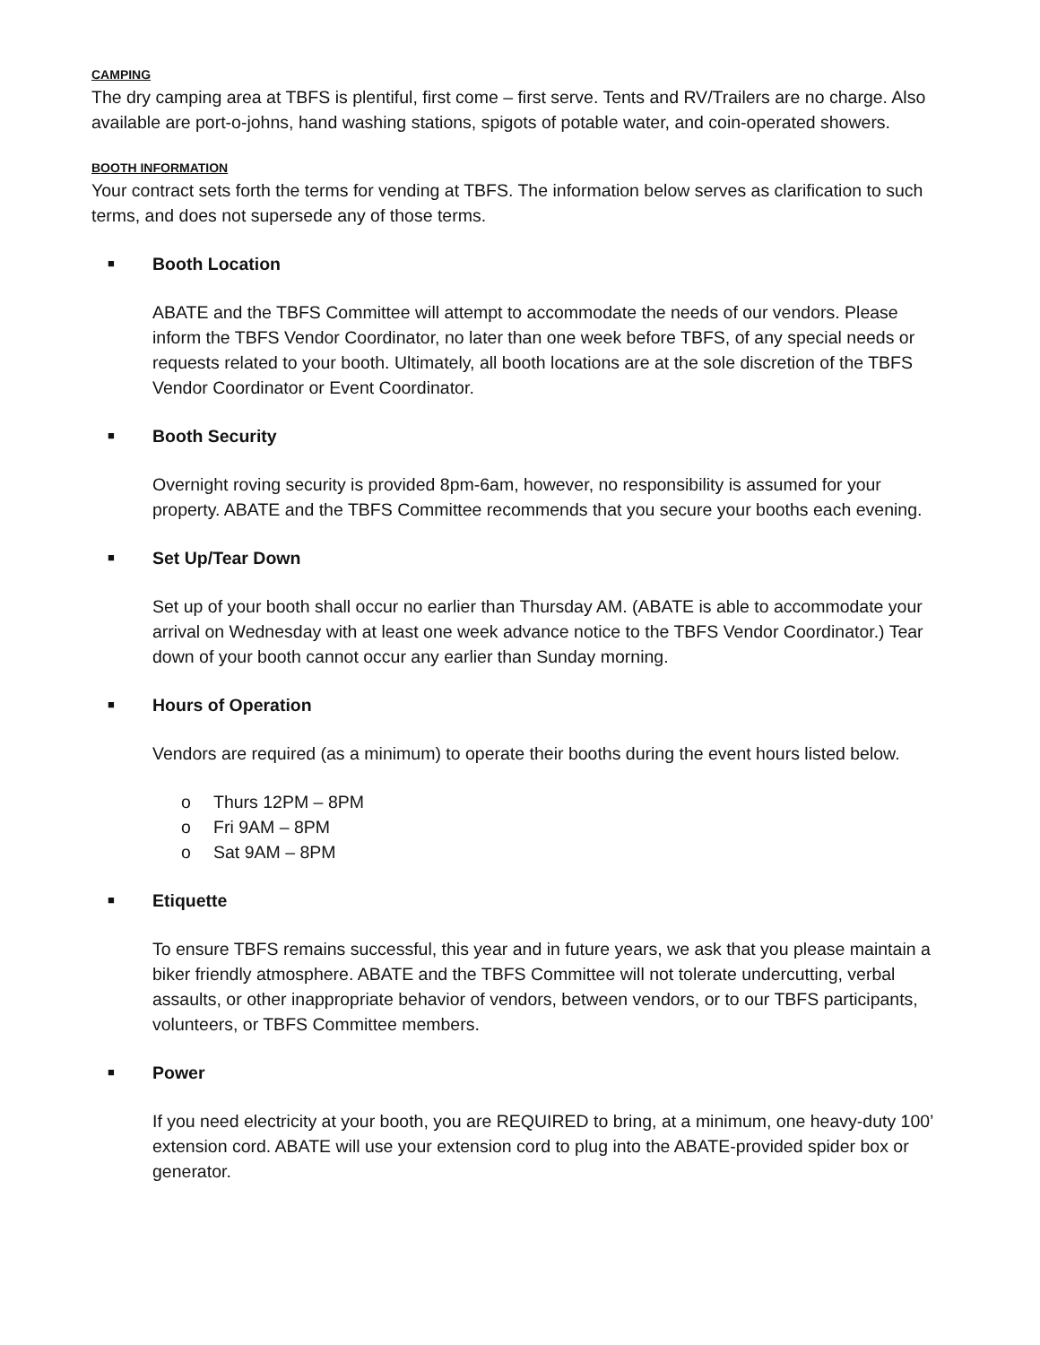CAMPING
The dry camping area at TBFS is plentiful, first come – first serve. Tents and RV/Trailers are no charge. Also available are port-o-johns, hand washing stations, spigots of potable water, and coin-operated showers.
BOOTH INFORMATION
Your contract sets forth the terms for vending at TBFS. The information below serves as clarification to such terms, and does not supersede any of those terms.
■ Booth Location
ABATE and the TBFS Committee will attempt to accommodate the needs of our vendors. Please inform the TBFS Vendor Coordinator, no later than one week before TBFS, of any special needs or requests related to your booth. Ultimately, all booth locations are at the sole discretion of the TBFS Vendor Coordinator or Event Coordinator.
■ Booth Security
Overnight roving security is provided 8pm-6am, however, no responsibility is assumed for your property. ABATE and the TBFS Committee recommends that you secure your booths each evening.
■ Set Up/Tear Down
Set up of your booth shall occur no earlier than Thursday AM. (ABATE is able to accommodate your arrival on Wednesday with at least one week advance notice to the TBFS Vendor Coordinator.) Tear down of your booth cannot occur any earlier than Sunday morning.
■ Hours of Operation
Vendors are required (as a minimum) to operate their booths during the event hours listed below.
o Thurs 12PM – 8PM
o Fri 9AM – 8PM
o Sat 9AM – 8PM
■ Etiquette
To ensure TBFS remains successful, this year and in future years, we ask that you please maintain a biker friendly atmosphere. ABATE and the TBFS Committee will not tolerate undercutting, verbal assaults, or other inappropriate behavior of vendors, between vendors, or to our TBFS participants, volunteers, or TBFS Committee members.
■ Power
If you need electricity at your booth, you are REQUIRED to bring, at a minimum, one heavy-duty 100’ extension cord. ABATE will use your extension cord to plug into the ABATE-provided spider box or generator.